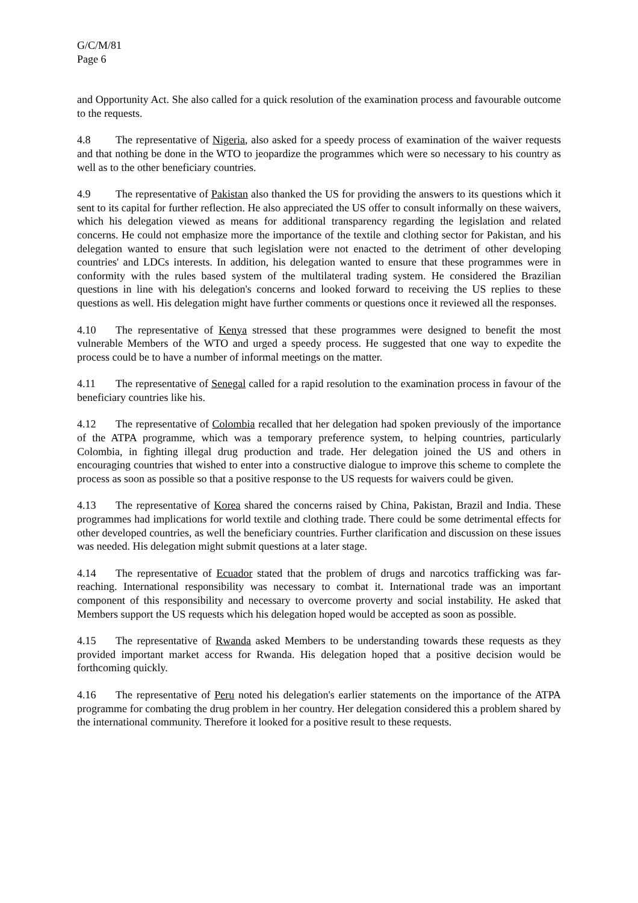G/C/M/81
Page 6
and Opportunity Act. She also called for a quick resolution of the examination process and favourable outcome to the requests.
4.8 The representative of Nigeria, also asked for a speedy process of examination of the waiver requests and that nothing be done in the WTO to jeopardize the programmes which were so necessary to his country as well as to the other beneficiary countries.
4.9 The representative of Pakistan also thanked the US for providing the answers to its questions which it sent to its capital for further reflection. He also appreciated the US offer to consult informally on these waivers, which his delegation viewed as means for additional transparency regarding the legislation and related concerns. He could not emphasize more the importance of the textile and clothing sector for Pakistan, and his delegation wanted to ensure that such legislation were not enacted to the detriment of other developing countries' and LDCs interests. In addition, his delegation wanted to ensure that these programmes were in conformity with the rules based system of the multilateral trading system. He considered the Brazilian questions in line with his delegation's concerns and looked forward to receiving the US replies to these questions as well. His delegation might have further comments or questions once it reviewed all the responses.
4.10 The representative of Kenya stressed that these programmes were designed to benefit the most vulnerable Members of the WTO and urged a speedy process. He suggested that one way to expedite the process could be to have a number of informal meetings on the matter.
4.11 The representative of Senegal called for a rapid resolution to the examination process in favour of the beneficiary countries like his.
4.12 The representative of Colombia recalled that her delegation had spoken previously of the importance of the ATPA programme, which was a temporary preference system, to helping countries, particularly Colombia, in fighting illegal drug production and trade. Her delegation joined the US and others in encouraging countries that wished to enter into a constructive dialogue to improve this scheme to complete the process as soon as possible so that a positive response to the US requests for waivers could be given.
4.13 The representative of Korea shared the concerns raised by China, Pakistan, Brazil and India. These programmes had implications for world textile and clothing trade. There could be some detrimental effects for other developed countries, as well the beneficiary countries. Further clarification and discussion on these issues was needed. His delegation might submit questions at a later stage.
4.14 The representative of Ecuador stated that the problem of drugs and narcotics trafficking was far-reaching. International responsibility was necessary to combat it. International trade was an important component of this responsibility and necessary to overcome proverty and social instability. He asked that Members support the US requests which his delegation hoped would be accepted as soon as possible.
4.15 The representative of Rwanda asked Members to be understanding towards these requests as they provided important market access for Rwanda. His delegation hoped that a positive decision would be forthcoming quickly.
4.16 The representative of Peru noted his delegation's earlier statements on the importance of the ATPA programme for combating the drug problem in her country. Her delegation considered this a problem shared by the international community. Therefore it looked for a positive result to these requests.